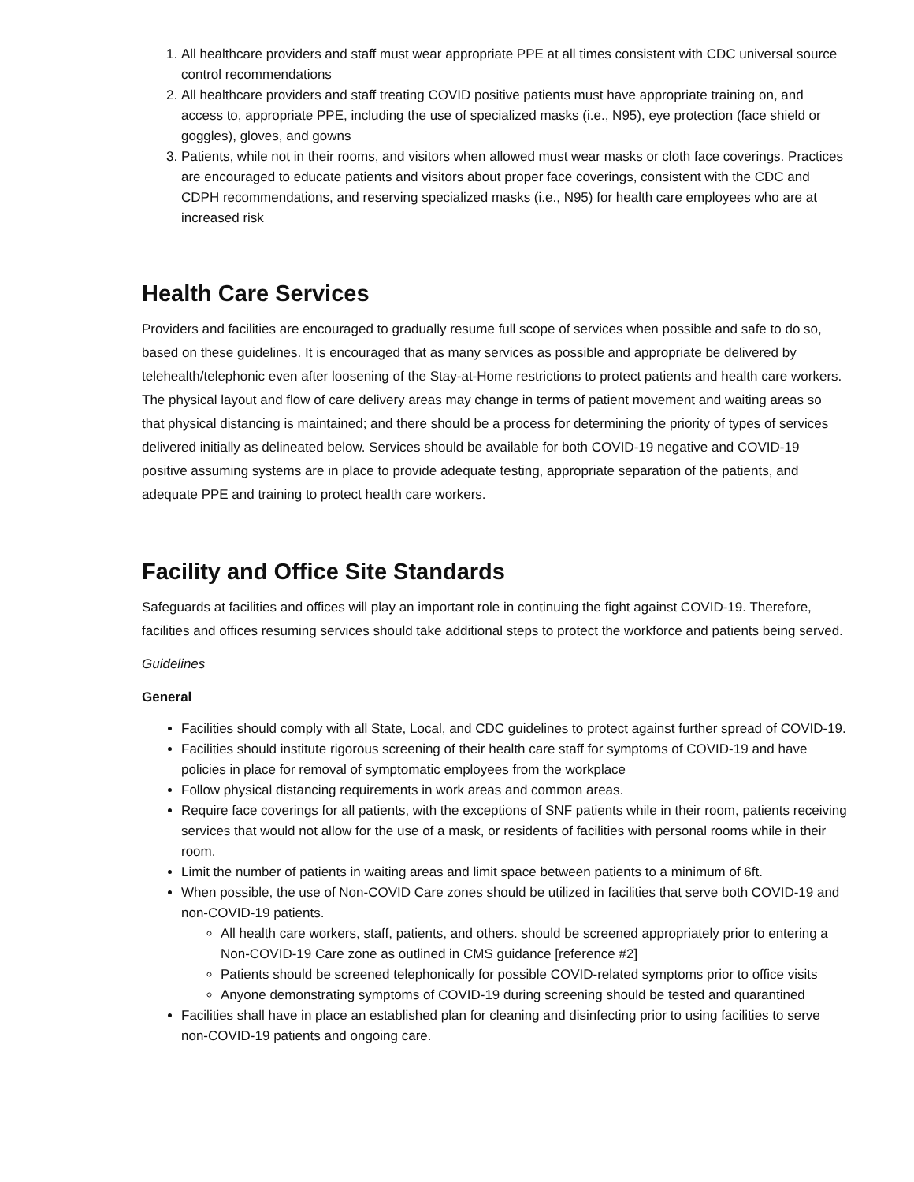1. All healthcare providers and staff must wear appropriate PPE at all times consistent with CDC universal source control recommendations
2. All healthcare providers and staff treating COVID positive patients must have appropriate training on, and access to, appropriate PPE, including the use of specialized masks (i.e., N95), eye protection (face shield or goggles), gloves, and gowns
3. Patients, while not in their rooms, and visitors when allowed must wear masks or cloth face coverings. Practices are encouraged to educate patients and visitors about proper face coverings, consistent with the CDC and CDPH recommendations, and reserving specialized masks (i.e., N95) for health care employees who are at increased risk
Health Care Services
Providers and facilities are encouraged to gradually resume full scope of services when possible and safe to do so, based on these guidelines. It is encouraged that as many services as possible and appropriate be delivered by telehealth/telephonic even after loosening of the Stay-at-Home restrictions to protect patients and health care workers. The physical layout and flow of care delivery areas may change in terms of patient movement and waiting areas so that physical distancing is maintained; and there should be a process for determining the priority of types of services delivered initially as delineated below. Services should be available for both COVID-19 negative and COVID-19 positive assuming systems are in place to provide adequate testing, appropriate separation of the patients, and adequate PPE and training to protect health care workers.
Facility and Office Site Standards
Safeguards at facilities and offices will play an important role in continuing the fight against COVID-19. Therefore, facilities and offices resuming services should take additional steps to protect the workforce and patients being served.
Guidelines
General
Facilities should comply with all State, Local, and CDC guidelines to protect against further spread of COVID-19.
Facilities should institute rigorous screening of their health care staff for symptoms of COVID-19 and have policies in place for removal of symptomatic employees from the workplace
Follow physical distancing requirements in work areas and common areas.
Require face coverings for all patients, with the exceptions of SNF patients while in their room, patients receiving services that would not allow for the use of a mask, or residents of facilities with personal rooms while in their room.
Limit the number of patients in waiting areas and limit space between patients to a minimum of 6ft.
When possible, the use of Non-COVID Care zones should be utilized in facilities that serve both COVID-19 and non-COVID-19 patients.
All health care workers, staff, patients, and others. should be screened appropriately prior to entering a Non-COVID-19 Care zone as outlined in CMS guidance [reference #2]
Patients should be screened telephonically for possible COVID-related symptoms prior to office visits
Anyone demonstrating symptoms of COVID-19 during screening should be tested and quarantined
Facilities shall have in place an established plan for cleaning and disinfecting prior to using facilities to serve non-COVID-19 patients and ongoing care.